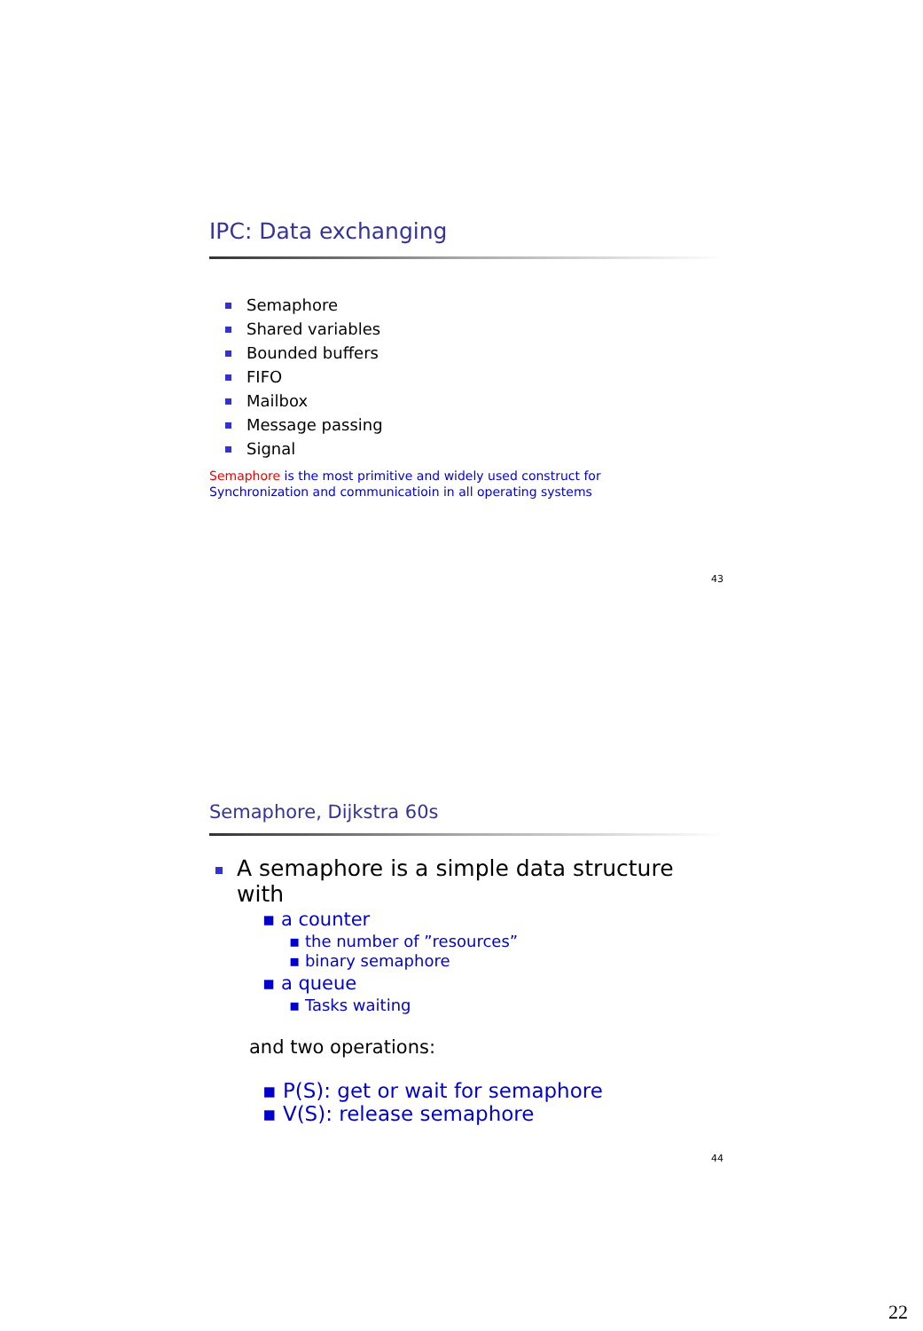IPC: Data exchanging
Semaphore
Shared variables
Bounded buffers
FIFO
Mailbox
Message passing
Signal
Semaphore is the most primitive and widely used construct for
Synchronization and communicatioin in all operating systems
43
Semaphore, Dijkstra 60s
A semaphore is a simple data structure with
▪ a counter
▪ the number of ”resources”
▪ binary semaphore
▪ a queue
▪ Tasks waiting
and two operations:
▪ P(S): get or wait for semaphore
▪ V(S): release semaphore
44
22